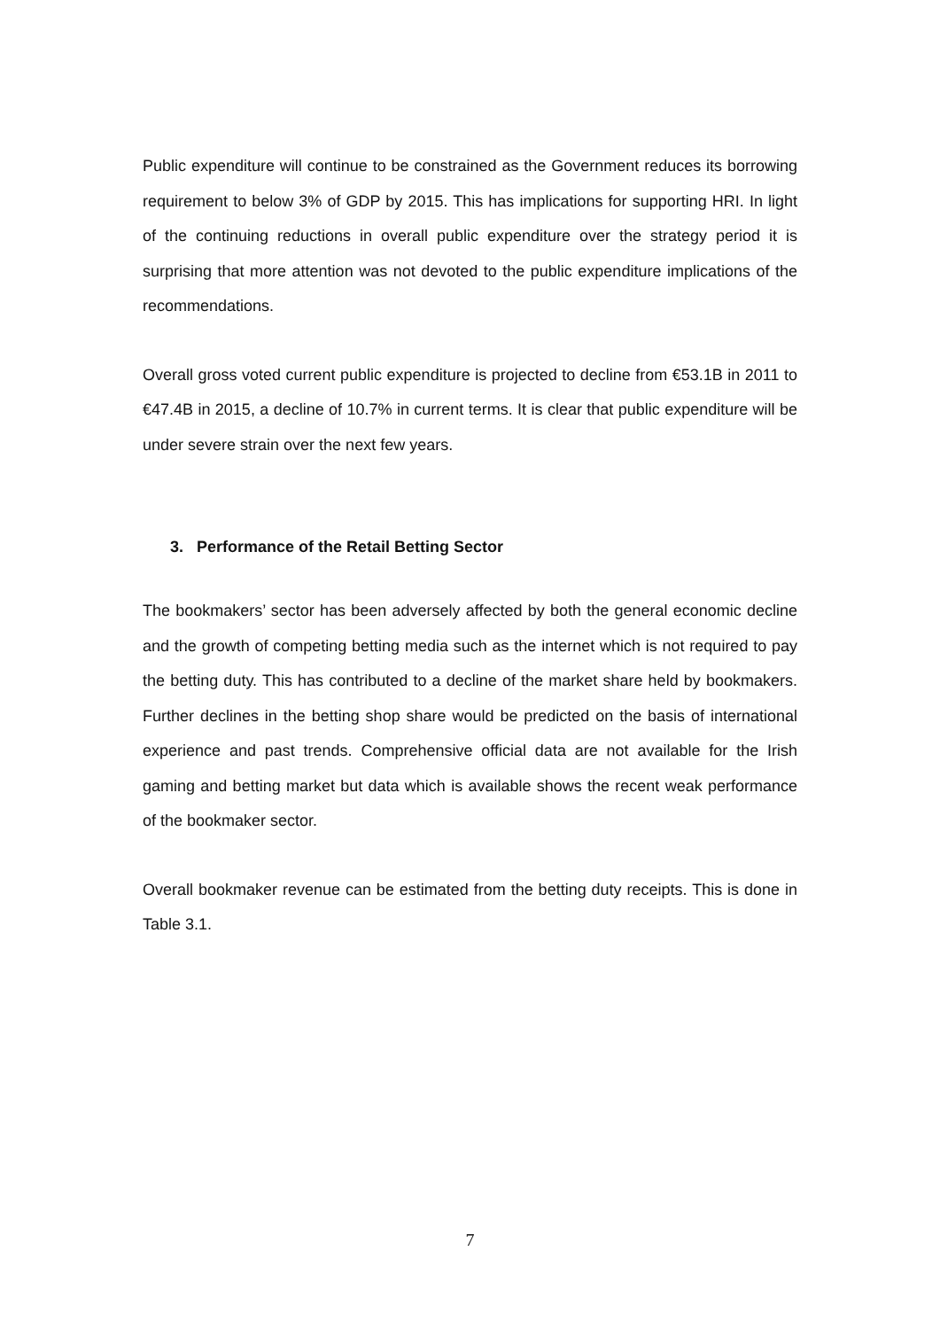Public expenditure will continue to be constrained as the Government reduces its borrowing requirement to below 3% of GDP by 2015. This has implications for supporting HRI. In light of the continuing reductions in overall public expenditure over the strategy period it is surprising that more attention was not devoted to the public expenditure implications of the recommendations.
Overall gross voted current public expenditure is projected to decline from €53.1B in 2011 to €47.4B in 2015, a decline of 10.7% in current terms. It is clear that public expenditure will be under severe strain over the next few years.
3. Performance of the Retail Betting Sector
The bookmakers’ sector has been adversely affected by both the general economic decline and the growth of competing betting media such as the internet which is not required to pay the betting duty. This has contributed to a decline of the market share held by bookmakers. Further declines in the betting shop share would be predicted on the basis of international experience and past trends. Comprehensive official data are not available for the Irish gaming and betting market but data which is available shows the recent weak performance of the bookmaker sector.
Overall bookmaker revenue can be estimated from the betting duty receipts. This is done in Table 3.1.
7